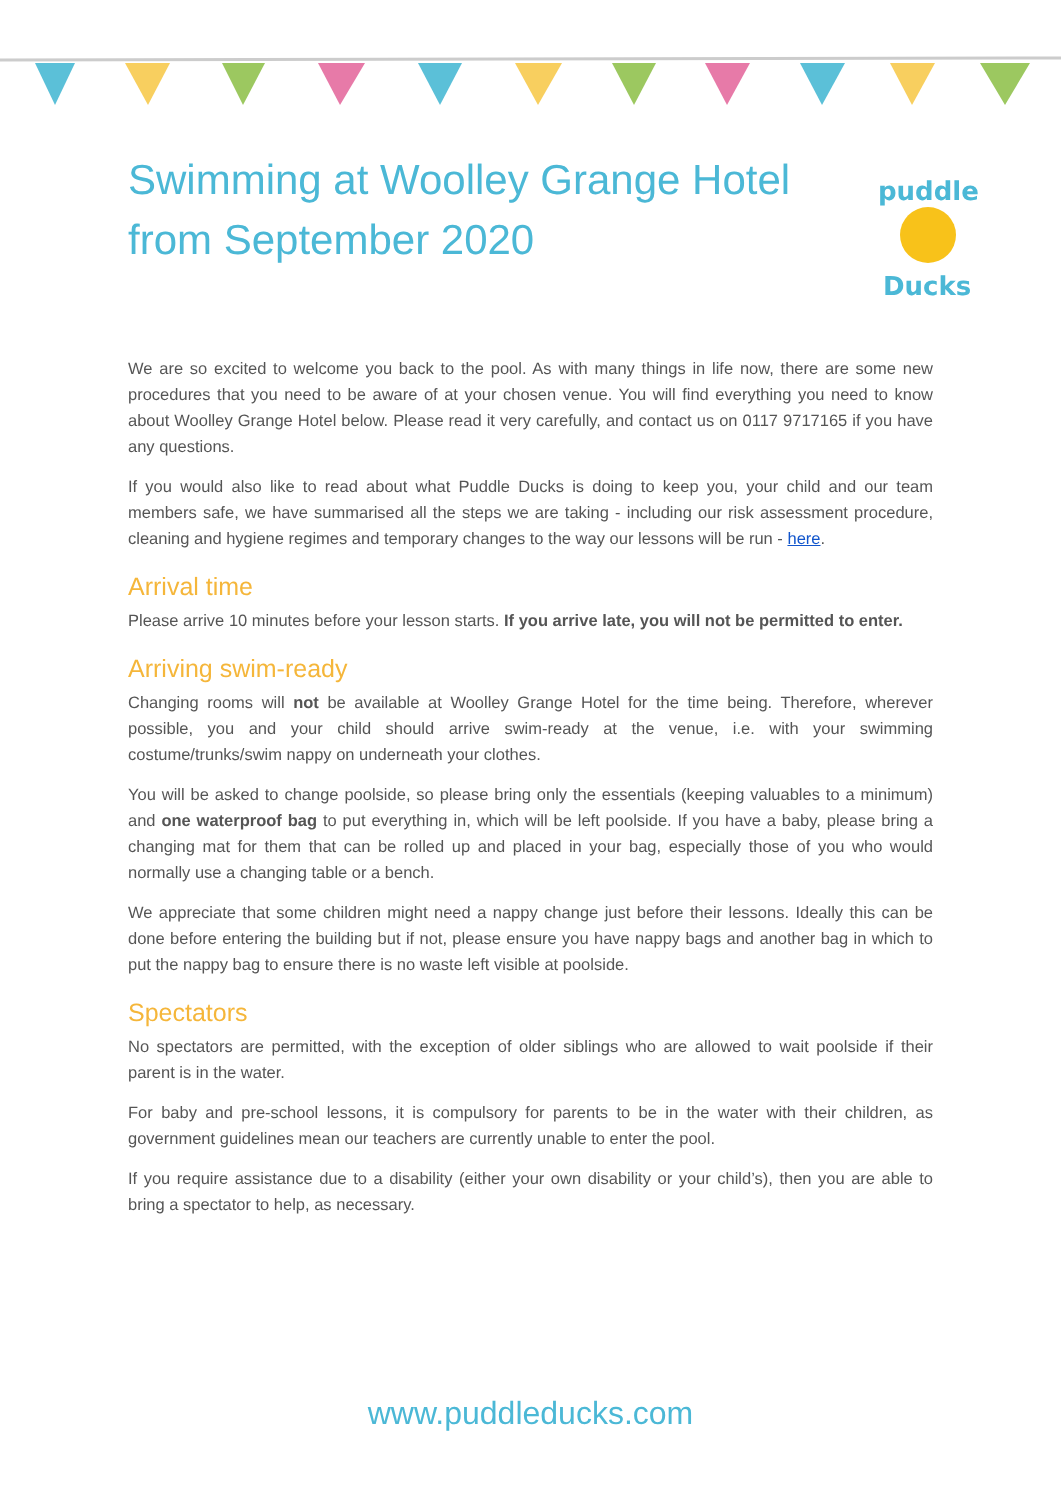Swimming at Woolley Grange Hotel from September 2020
puddle
Ducks
We are so excited to welcome you back to the pool. As with many things in life now, there are some new procedures that you need to be aware of at your chosen venue. You will find everything you need to know about Woolley Grange Hotel below. Please read it very carefully, and contact us on 0117 9717165 if you have any questions.
If you would also like to read about what Puddle Ducks is doing to keep you, your child and our team members safe, we have summarised all the steps we are taking - including our risk assessment procedure, cleaning and hygiene regimes and temporary changes to the way our lessons will be run - here.
Arrival time
Please arrive 10 minutes before your lesson starts. If you arrive late, you will not be permitted to enter.
Arriving swim-ready
Changing rooms will not be available at Woolley Grange Hotel for the time being. Therefore, wherever possible, you and your child should arrive swim-ready at the venue, i.e. with your swimming costume/trunks/swim nappy on underneath your clothes.
You will be asked to change poolside, so please bring only the essentials (keeping valuables to a minimum) and one waterproof bag to put everything in, which will be left poolside. If you have a baby, please bring a changing mat for them that can be rolled up and placed in your bag, especially those of you who would normally use a changing table or a bench.
We appreciate that some children might need a nappy change just before their lessons. Ideally this can be done before entering the building but if not, please ensure you have nappy bags and another bag in which to put the nappy bag to ensure there is no waste left visible at poolside.
Spectators
No spectators are permitted, with the exception of older siblings who are allowed to wait poolside if their parent is in the water.
For baby and pre-school lessons, it is compulsory for parents to be in the water with their children, as government guidelines mean our teachers are currently unable to enter the pool.
If you require assistance due to a disability (either your own disability or your child’s), then you are able to bring a spectator to help, as necessary.
www.puddleducks.com